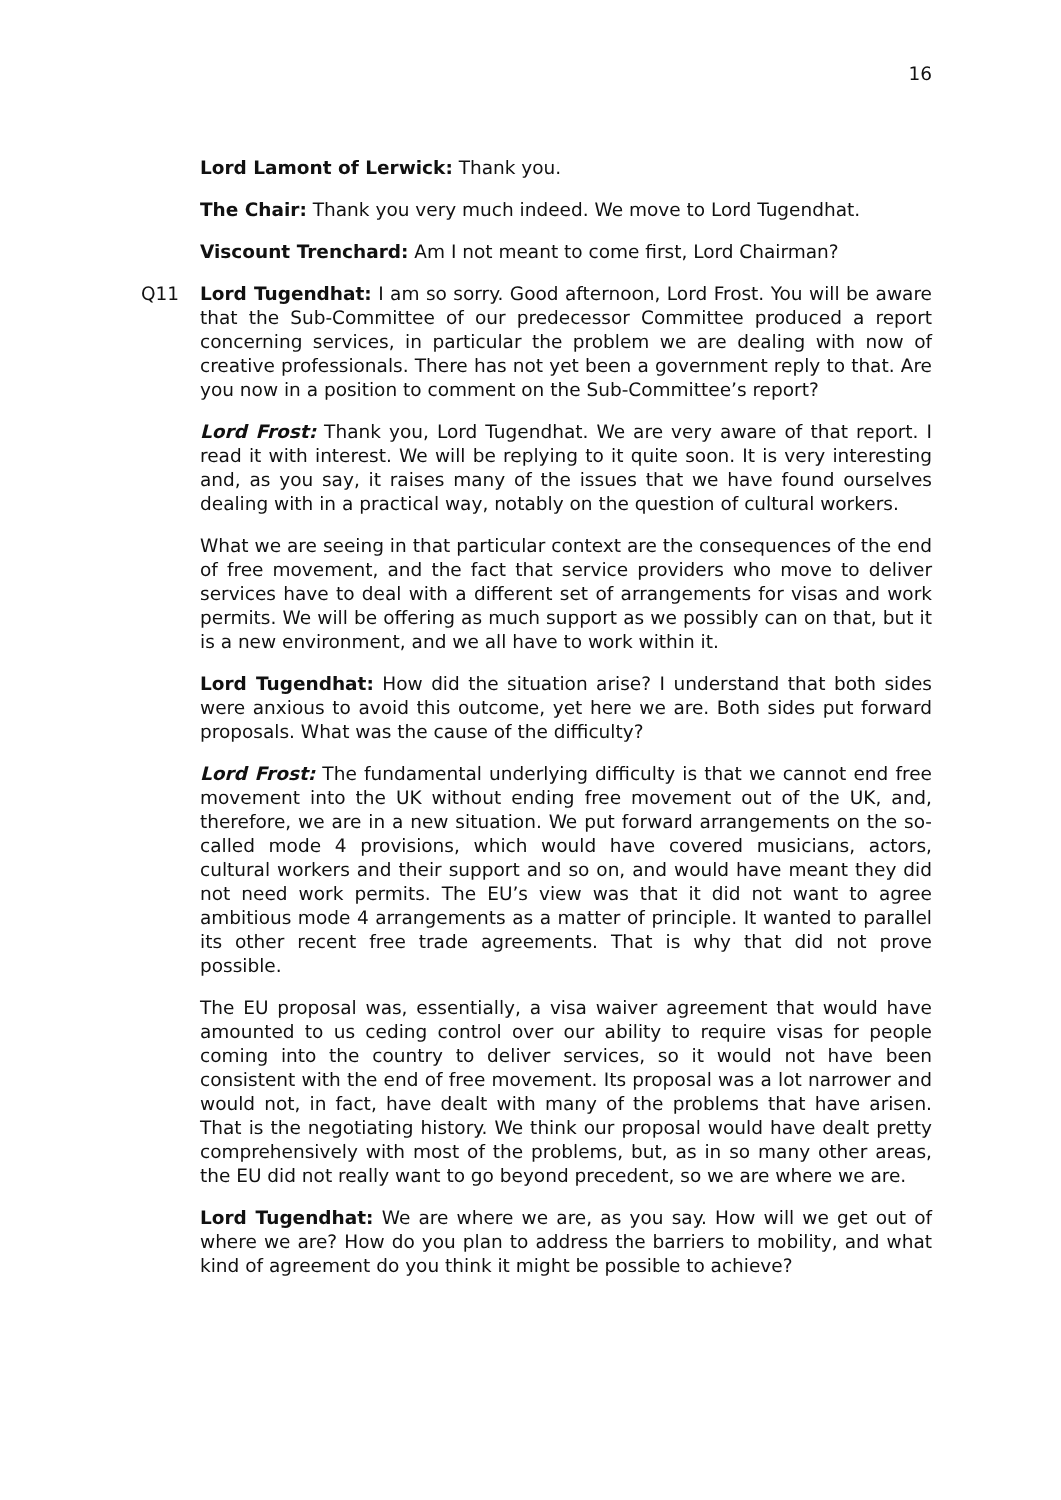16
Lord Lamont of Lerwick: Thank you.
The Chair: Thank you very much indeed. We move to Lord Tugendhat.
Viscount Trenchard: Am I not meant to come first, Lord Chairman?
Q11 Lord Tugendhat: I am so sorry. Good afternoon, Lord Frost. You will be aware that the Sub-Committee of our predecessor Committee produced a report concerning services, in particular the problem we are dealing with now of creative professionals. There has not yet been a government reply to that. Are you now in a position to comment on the Sub-Committee’s report?
Lord Frost: Thank you, Lord Tugendhat. We are very aware of that report. I read it with interest. We will be replying to it quite soon. It is very interesting and, as you say, it raises many of the issues that we have found ourselves dealing with in a practical way, notably on the question of cultural workers.
What we are seeing in that particular context are the consequences of the end of free movement, and the fact that service providers who move to deliver services have to deal with a different set of arrangements for visas and work permits. We will be offering as much support as we possibly can on that, but it is a new environment, and we all have to work within it.
Lord Tugendhat: How did the situation arise? I understand that both sides were anxious to avoid this outcome, yet here we are. Both sides put forward proposals. What was the cause of the difficulty?
Lord Frost: The fundamental underlying difficulty is that we cannot end free movement into the UK without ending free movement out of the UK, and, therefore, we are in a new situation. We put forward arrangements on the so-called mode 4 provisions, which would have covered musicians, actors, cultural workers and their support and so on, and would have meant they did not need work permits. The EU’s view was that it did not want to agree ambitious mode 4 arrangements as a matter of principle. It wanted to parallel its other recent free trade agreements. That is why that did not prove possible.
The EU proposal was, essentially, a visa waiver agreement that would have amounted to us ceding control over our ability to require visas for people coming into the country to deliver services, so it would not have been consistent with the end of free movement. Its proposal was a lot narrower and would not, in fact, have dealt with many of the problems that have arisen. That is the negotiating history. We think our proposal would have dealt pretty comprehensively with most of the problems, but, as in so many other areas, the EU did not really want to go beyond precedent, so we are where we are.
Lord Tugendhat: We are where we are, as you say. How will we get out of where we are? How do you plan to address the barriers to mobility, and what kind of agreement do you think it might be possible to achieve?